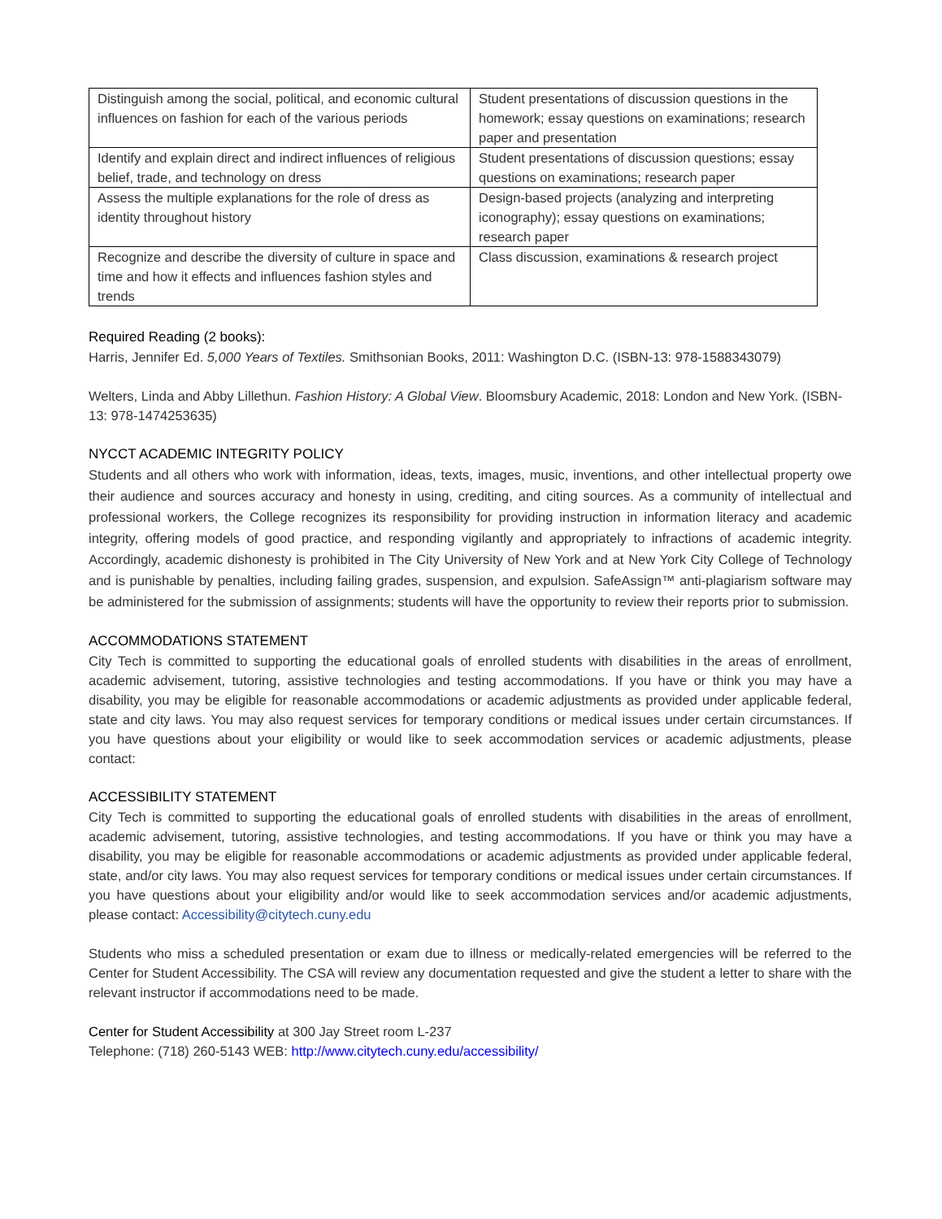| Distinguish among the social, political, and economic cultural influences on fashion for each of the various periods | Student presentations of discussion questions in the homework; essay questions on examinations; research paper and presentation |
| Identify and explain direct and indirect influences of religious belief, trade, and technology on dress | Student presentations of discussion questions; essay questions on examinations; research paper |
| Assess the multiple explanations for the role of dress as identity throughout history | Design-based projects (analyzing and interpreting iconography); essay questions on examinations; research paper |
| Recognize and describe the diversity of culture in space and time and how it effects and influences fashion styles and trends | Class discussion, examinations & research project |
Required Reading (2 books):
Harris, Jennifer Ed. 5,000 Years of Textiles. Smithsonian Books, 2011: Washington D.C. (ISBN-13: 978-1588343079)
Welters, Linda and Abby Lillethun. Fashion History: A Global View. Bloomsbury Academic, 2018: London and New York. (ISBN-13: 978-1474253635)
NYCCT ACADEMIC INTEGRITY POLICY
Students and all others who work with information, ideas, texts, images, music, inventions, and other intellectual property owe their audience and sources accuracy and honesty in using, crediting, and citing sources. As a community of intellectual and professional workers, the College recognizes its responsibility for providing instruction in information literacy and academic integrity, offering models of good practice, and responding vigilantly and appropriately to infractions of academic integrity. Accordingly, academic dishonesty is prohibited in The City University of New York and at New York City College of Technology and is punishable by penalties, including failing grades, suspension, and expulsion. SafeAssign™ anti-plagiarism software may be administered for the submission of assignments; students will have the opportunity to review their reports prior to submission.
ACCOMMODATIONS STATEMENT
City Tech is committed to supporting the educational goals of enrolled students with disabilities in the areas of enrollment, academic advisement, tutoring, assistive technologies and testing accommodations. If you have or think you may have a disability, you may be eligible for reasonable accommodations or academic adjustments as provided under applicable federal, state and city laws. You may also request services for temporary conditions or medical issues under certain circumstances. If you have questions about your eligibility or would like to seek accommodation services or academic adjustments, please contact:
ACCESSIBILITY STATEMENT
City Tech is committed to supporting the educational goals of enrolled students with disabilities in the areas of enrollment, academic advisement, tutoring, assistive technologies, and testing accommodations. If you have or think you may have a disability, you may be eligible for reasonable accommodations or academic adjustments as provided under applicable federal, state, and/or city laws. You may also request services for temporary conditions or medical issues under certain circumstances. If you have questions about your eligibility and/or would like to seek accommodation services and/or academic adjustments, please contact: Accessibility@citytech.cuny.edu
Students who miss a scheduled presentation or exam due to illness or medically-related emergencies will be referred to the Center for Student Accessibility. The CSA will review any documentation requested and give the student a letter to share with the relevant instructor if accommodations need to be made.
Center for Student Accessibility at 300 Jay Street room L-237
Telephone: (718) 260-5143 WEB: http://www.citytech.cuny.edu/accessibility/